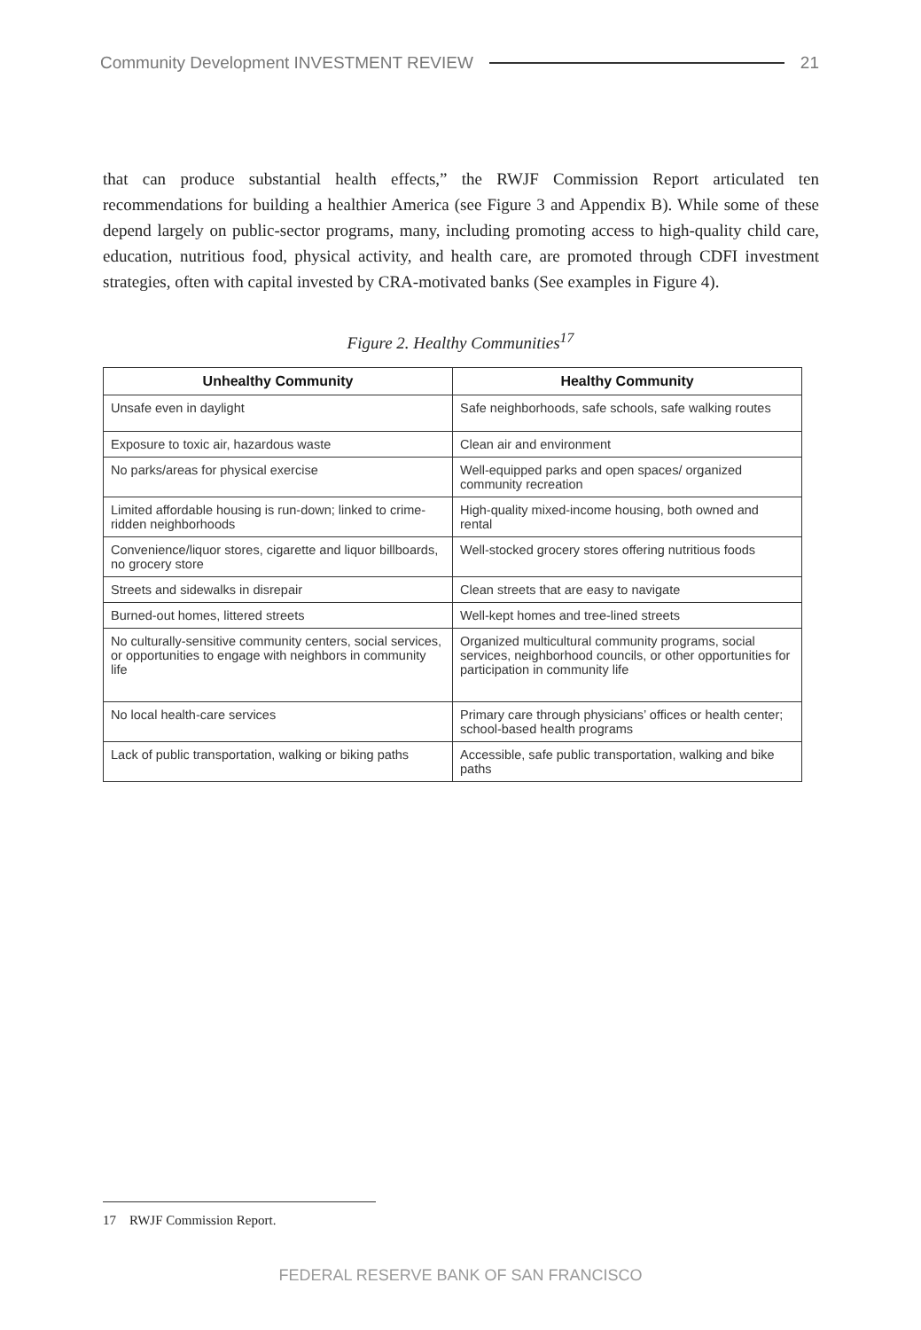Community Development INVESTMENT REVIEW 21
that can produce substantial health effects,” the RWJF Commission Report articulated ten recommendations for building a healthier America (see Figure 3 and Appendix B). While some of these depend largely on public-sector programs, many, including promoting access to high-quality child care, education, nutritious food, physical activity, and health care, are promoted through CDFI investment strategies, often with capital invested by CRA-motivated banks (See examples in Figure 4).
Figure 2. Healthy Communities<sup>17</sup>
| Unhealthy Community | Healthy Community |
| --- | --- |
| Unsafe even in daylight | Safe neighborhoods, safe schools, safe walking routes |
| Exposure to toxic air, hazardous waste | Clean air and environment |
| No parks/areas for physical exercise | Well-equipped parks and open spaces/ organized community recreation |
| Limited affordable housing is run-down; linked to crime-ridden neighborhoods | High-quality mixed-income housing, both owned and rental |
| Convenience/liquor stores, cigarette and liquor billboards, no grocery store | Well-stocked grocery stores offering nutritious foods |
| Streets and sidewalks in disrepair | Clean streets that are easy to navigate |
| Burned-out homes, littered streets | Well-kept homes and tree-lined streets |
| No culturally-sensitive community centers, social services, or opportunities to engage with neighbors in community life | Organized multicultural community programs, social services, neighborhood councils, or other opportunities for participation in community life |
| No local health-care services | Primary care through physicians’ offices or health center; school-based health programs |
| Lack of public transportation, walking or biking paths | Accessible, safe public transportation, walking and bike paths |
17 RWJF Commission Report.
FEDERAL RESERVE BANK OF SAN FRANCISCO